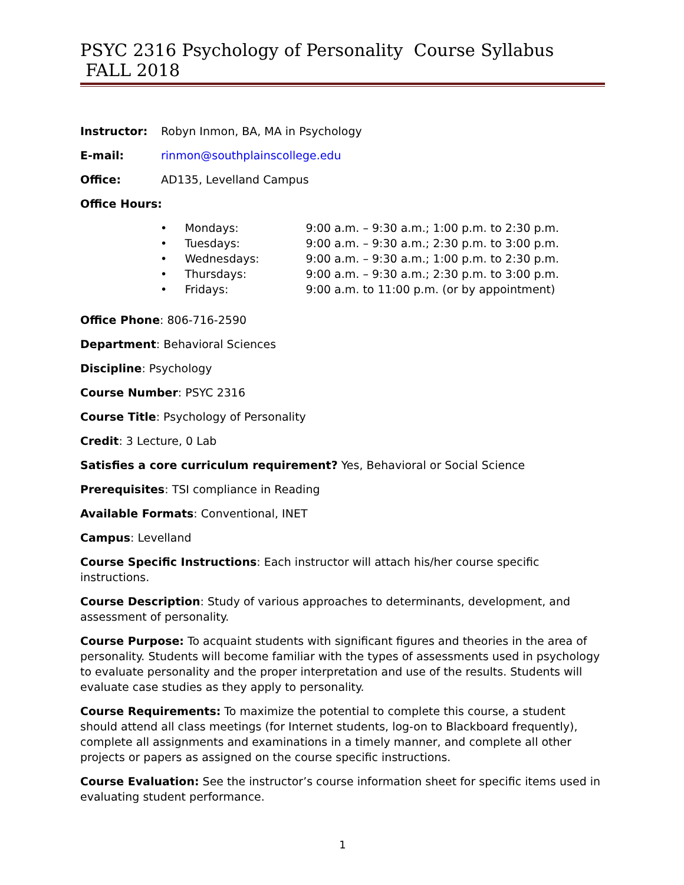PSYC 2316 Psychology of Personality Course Syllabus FALL 2018
Instructor: Robyn Inmon, BA, MA in Psychology
E-mail: rinmon@southplainscollege.edu
Office: AD135, Levelland Campus
Office Hours:
• Mondays: 9:00 a.m. – 9:30 a.m.; 1:00 p.m. to 2:30 p.m.
• Tuesdays: 9:00 a.m. – 9:30 a.m.; 2:30 p.m. to 3:00 p.m.
• Wednesdays: 9:00 a.m. – 9:30 a.m.; 1:00 p.m. to 2:30 p.m.
• Thursdays: 9:00 a.m. – 9:30 a.m.; 2:30 p.m. to 3:00 p.m.
• Fridays: 9:00 a.m. to 11:00 p.m. (or by appointment)
Office Phone: 806-716-2590
Department: Behavioral Sciences
Discipline: Psychology
Course Number: PSYC 2316
Course Title: Psychology of Personality
Credit: 3 Lecture, 0 Lab
Satisfies a core curriculum requirement? Yes, Behavioral or Social Science
Prerequisites: TSI compliance in Reading
Available Formats: Conventional, INET
Campus: Levelland
Course Specific Instructions: Each instructor will attach his/her course specific instructions.
Course Description: Study of various approaches to determinants, development, and assessment of personality.
Course Purpose: To acquaint students with significant figures and theories in the area of personality. Students will become familiar with the types of assessments used in psychology to evaluate personality and the proper interpretation and use of the results. Students will evaluate case studies as they apply to personality.
Course Requirements: To maximize the potential to complete this course, a student should attend all class meetings (for Internet students, log-on to Blackboard frequently), complete all assignments and examinations in a timely manner, and complete all other projects or papers as assigned on the course specific instructions.
Course Evaluation: See the instructor’s course information sheet for specific items used in evaluating student performance.
1